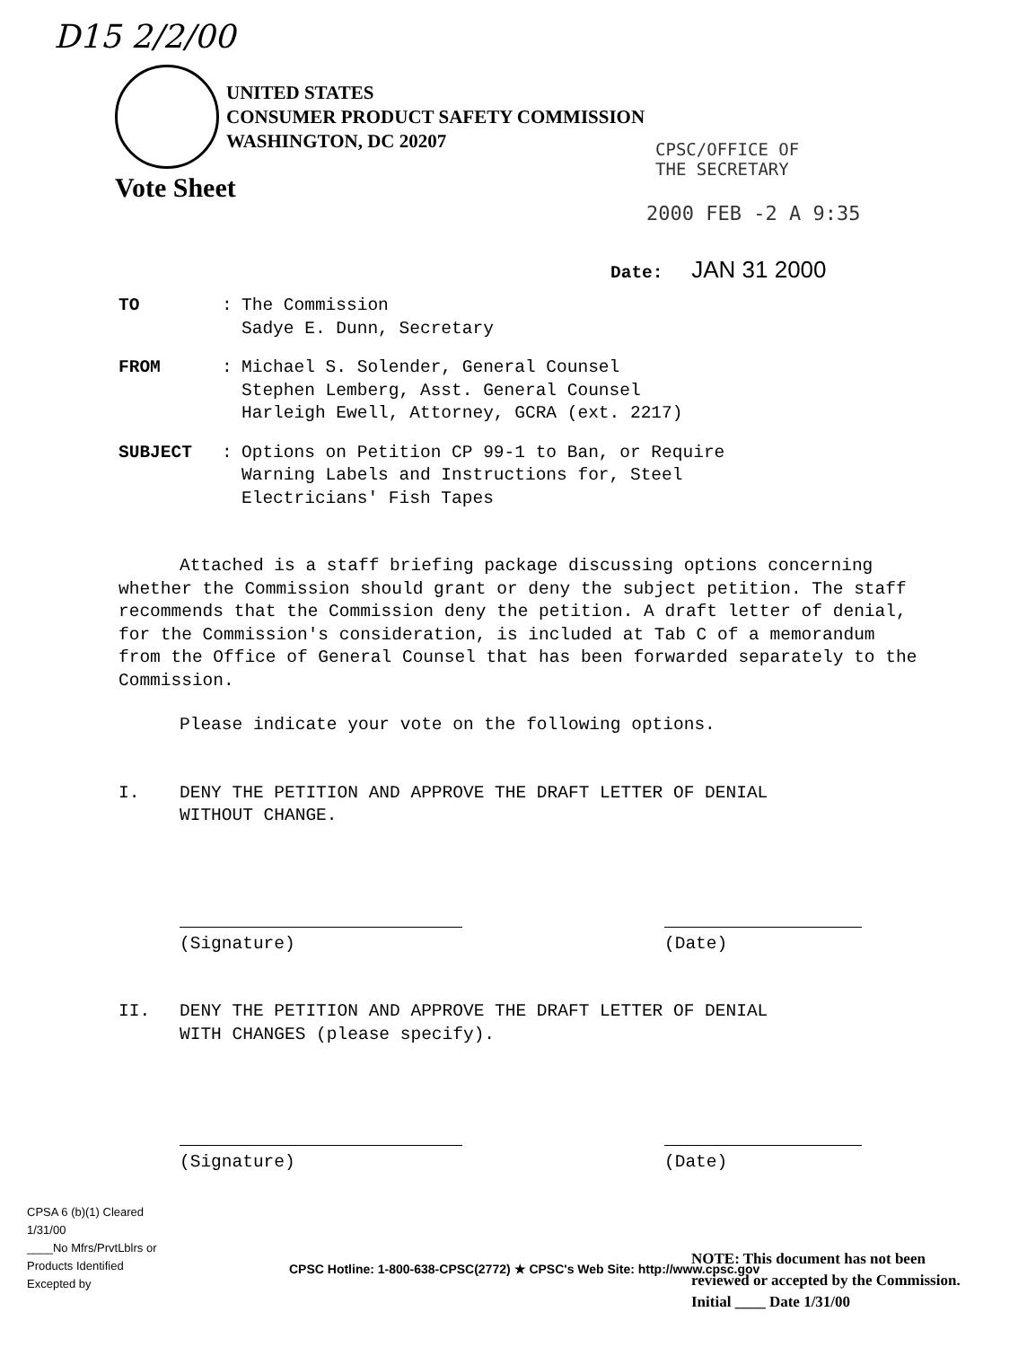D15 2/2/00
UNITED STATES
CONSUMER PRODUCT SAFETY COMMISSION
WASHINGTON, DC 20207
Vote Sheet
CPSC/OFFICE OF
THE SECRETARY
2000 FEB -2 A 9:35
Date: JAN 31 2000
TO : The Commission
Sadye E. Dunn, Secretary
FROM : Michael S. Solender, General Counsel
Stephen Lemberg, Asst. General Counsel
Harleigh Ewell, Attorney, GCRA (ext. 2217)
SUBJECT : Options on Petition CP 99-1 to Ban, or Require
Warning Labels and Instructions for, Steel
Electricians' Fish Tapes
Attached is a staff briefing package discussing options concerning whether the Commission should grant or deny the subject petition. The staff recommends that the Commission deny the petition. A draft letter of denial, for the Commission's consideration, is included at Tab C of a memorandum from the Office of General Counsel that has been forwarded separately to the Commission.
Please indicate your vote on the following options.
I. DENY THE PETITION AND APPROVE THE DRAFT LETTER OF DENIAL
WITHOUT CHANGE.
(Signature) (Date)
II. DENY THE PETITION AND APPROVE THE DRAFT LETTER OF DENIAL
WITH CHANGES (please specify).
(Signature) (Date)
CPSA 6 (b)(1) Cleared
1/31/00
____No Mfrs/PrvtLblrs or
Products Identified
Excepted by
CPSC Hotline: 1-800-638-CPSC(2772) ★ CPSC's Web Site: http://www.cpsc.gov
NOTE: This document has not been
reviewed or accepted by the Commission.
Initial ____ Date 1/31/00